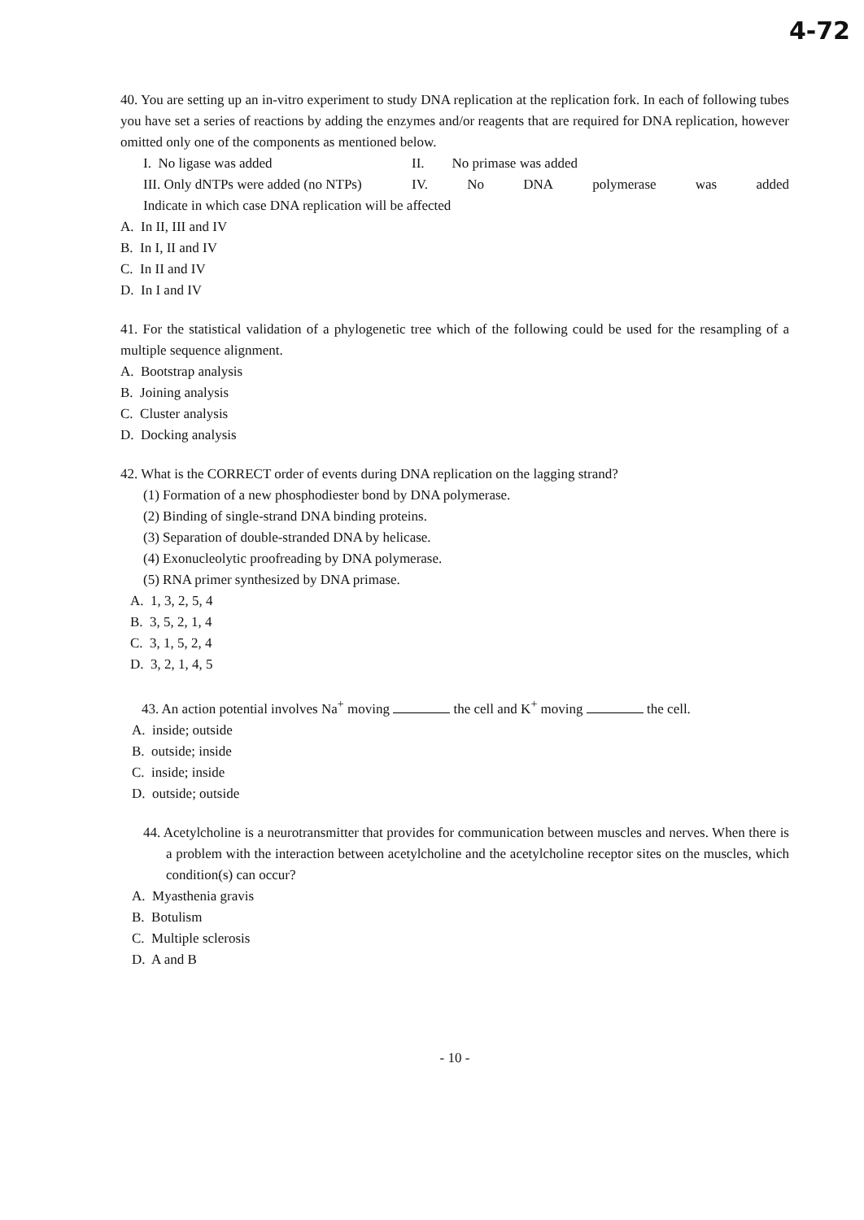4-72
40. You are setting up an in-vitro experiment to study DNA replication at the replication fork. In each of following tubes you have set a series of reactions by adding the enzymes and/or reagents that are required for DNA replication, however omitted only one of the components as mentioned below.
I. No ligase was added II. No primase was added
III. Only dNTPs were added (no NTPs) IV. No DNA polymerase was added
Indicate in which case DNA replication will be affected
A. In II, III and IV
B. In I, II and IV
C. In II and IV
D. In I and IV
41. For the statistical validation of a phylogenetic tree which of the following could be used for the resampling of a multiple sequence alignment.
A. Bootstrap analysis
B. Joining analysis
C. Cluster analysis
D. Docking analysis
42. What is the CORRECT order of events during DNA replication on the lagging strand?
(1) Formation of a new phosphodiester bond by DNA polymerase.
(2) Binding of single-strand DNA binding proteins.
(3) Separation of double-stranded DNA by helicase.
(4) Exonucleolytic proofreading by DNA polymerase.
(5) RNA primer synthesized by DNA primase.
A. 1, 3, 2, 5, 4
B. 3, 5, 2, 1, 4
C. 3, 1, 5, 2, 4
D. 3, 2, 1, 4, 5
43. An action potential involves Na<sup>+</sup> moving the cell and K<sup>+</sup> moving the cell.
A. inside; outside
B. outside; inside
C. inside; inside
D. outside; outside
44. Acetylcholine is a neurotransmitter that provides for communication between muscles and nerves. When there is a problem with the interaction between acetylcholine and the acetylcholine receptor sites on the muscles, which condition(s) can occur?
A. Myasthenia gravis
B. Botulism
C. Multiple sclerosis
D. A and B
- 10 -